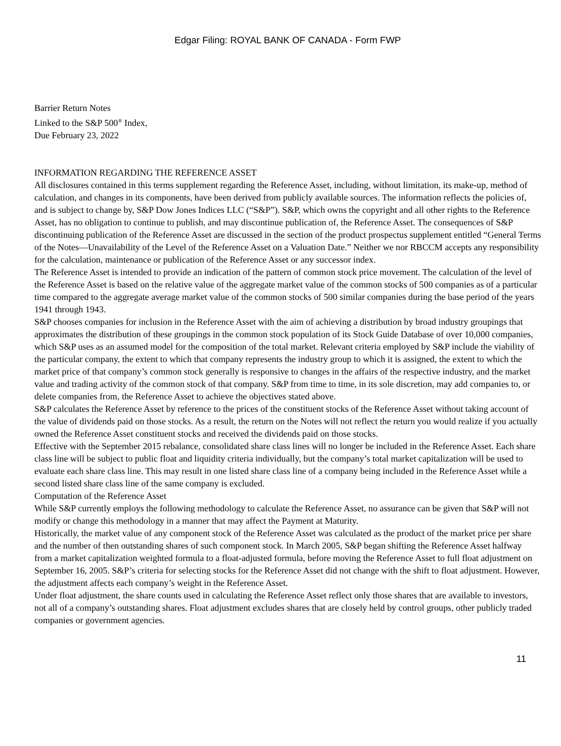Edgar Filing: ROYAL BANK OF CANADA - Form FWP
Barrier Return Notes
Linked to the S&P 500<sup>®</sup> Index,
Due February 23, 2022
INFORMATION REGARDING THE REFERENCE ASSET
All disclosures contained in this terms supplement regarding the Reference Asset, including, without limitation, its make-up, method of calculation, and changes in its components, have been derived from publicly available sources. The information reflects the policies of, and is subject to change by, S&P Dow Jones Indices LLC (“S&P”). S&P, which owns the copyright and all other rights to the Reference Asset, has no obligation to continue to publish, and may discontinue publication of, the Reference Asset. The consequences of S&P discontinuing publication of the Reference Asset are discussed in the section of the product prospectus supplement entitled “General Terms of the Notes—Unavailability of the Level of the Reference Asset on a Valuation Date.” Neither we nor RBCCM accepts any responsibility for the calculation, maintenance or publication of the Reference Asset or any successor index.
The Reference Asset is intended to provide an indication of the pattern of common stock price movement. The calculation of the level of the Reference Asset is based on the relative value of the aggregate market value of the common stocks of 500 companies as of a particular time compared to the aggregate average market value of the common stocks of 500 similar companies during the base period of the years 1941 through 1943.
S&P chooses companies for inclusion in the Reference Asset with the aim of achieving a distribution by broad industry groupings that approximates the distribution of these groupings in the common stock population of its Stock Guide Database of over 10,000 companies, which S&P uses as an assumed model for the composition of the total market. Relevant criteria employed by S&P include the viability of the particular company, the extent to which that company represents the industry group to which it is assigned, the extent to which the market price of that company’s common stock generally is responsive to changes in the affairs of the respective industry, and the market value and trading activity of the common stock of that company. S&P from time to time, in its sole discretion, may add companies to, or delete companies from, the Reference Asset to achieve the objectives stated above.
S&P calculates the Reference Asset by reference to the prices of the constituent stocks of the Reference Asset without taking account of the value of dividends paid on those stocks. As a result, the return on the Notes will not reflect the return you would realize if you actually owned the Reference Asset constituent stocks and received the dividends paid on those stocks.
Effective with the September 2015 rebalance, consolidated share class lines will no longer be included in the Reference Asset. Each share class line will be subject to public float and liquidity criteria individually, but the company’s total market capitalization will be used to evaluate each share class line. This may result in one listed share class line of a company being included in the Reference Asset while a second listed share class line of the same company is excluded.
Computation of the Reference Asset
While S&P currently employs the following methodology to calculate the Reference Asset, no assurance can be given that S&P will not modify or change this methodology in a manner that may affect the Payment at Maturity.
Historically, the market value of any component stock of the Reference Asset was calculated as the product of the market price per share and the number of then outstanding shares of such component stock. In March 2005, S&P began shifting the Reference Asset halfway from a market capitalization weighted formula to a float-adjusted formula, before moving the Reference Asset to full float adjustment on September 16, 2005. S&P’s criteria for selecting stocks for the Reference Asset did not change with the shift to float adjustment. However, the adjustment affects each company’s weight in the Reference Asset.
Under float adjustment, the share counts used in calculating the Reference Asset reflect only those shares that are available to investors, not all of a company’s outstanding shares. Float adjustment excludes shares that are closely held by control groups, other publicly traded companies or government agencies.
11